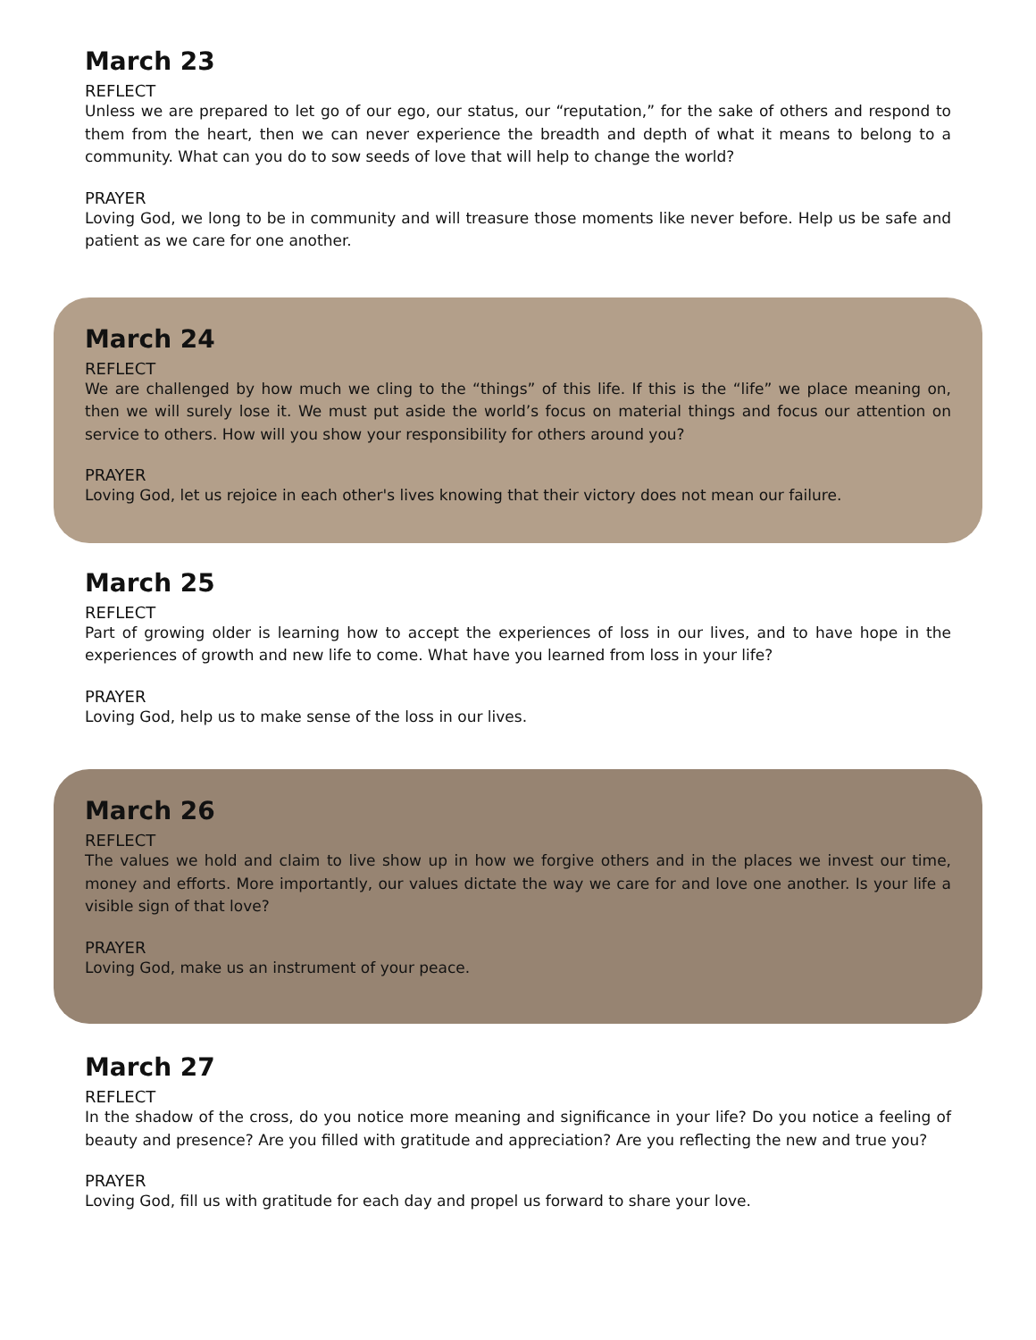March 23
REFLECT
Unless we are prepared to let go of our ego, our status, our “reputation,” for the sake of others and respond to them from the heart, then we can never experience the breadth and depth of what it means to belong to a community. What can you do to sow seeds of love that will help to change the world?
PRAYER
Loving God, we long to be in community and will treasure those moments like never before. Help us be safe and patient as we care for one another.
March 24
REFLECT
We are challenged by how much we cling to the “things” of this life. If this is the “life” we place meaning on, then we will surely lose it. We must put aside the world’s focus on material things and focus our attention on service to others. How will you show your responsibility for others around you?
PRAYER
Loving God, let us rejoice in each other's lives knowing that their victory does not mean our failure.
March 25
REFLECT
Part of growing older is learning how to accept the experiences of loss in our lives, and to have hope in the experiences of growth and new life to come. What have you learned from loss in your life?
PRAYER
Loving God, help us to make sense of the loss in our lives.
March 26
REFLECT
The values we hold and claim to live show up in how we forgive others and in the places we invest our time, money and efforts. More importantly, our values dictate the way we care for and love one another. Is your life a visible sign of that love?
PRAYER
Loving God, make us an instrument of your peace.
March 27
REFLECT
In the shadow of the cross, do you notice more meaning and significance in your life? Do you notice a feeling of beauty and presence? Are you filled with gratitude and appreciation? Are you reflecting the new and true you?
PRAYER
Loving God, fill us with gratitude for each day and propel us forward to share your love.